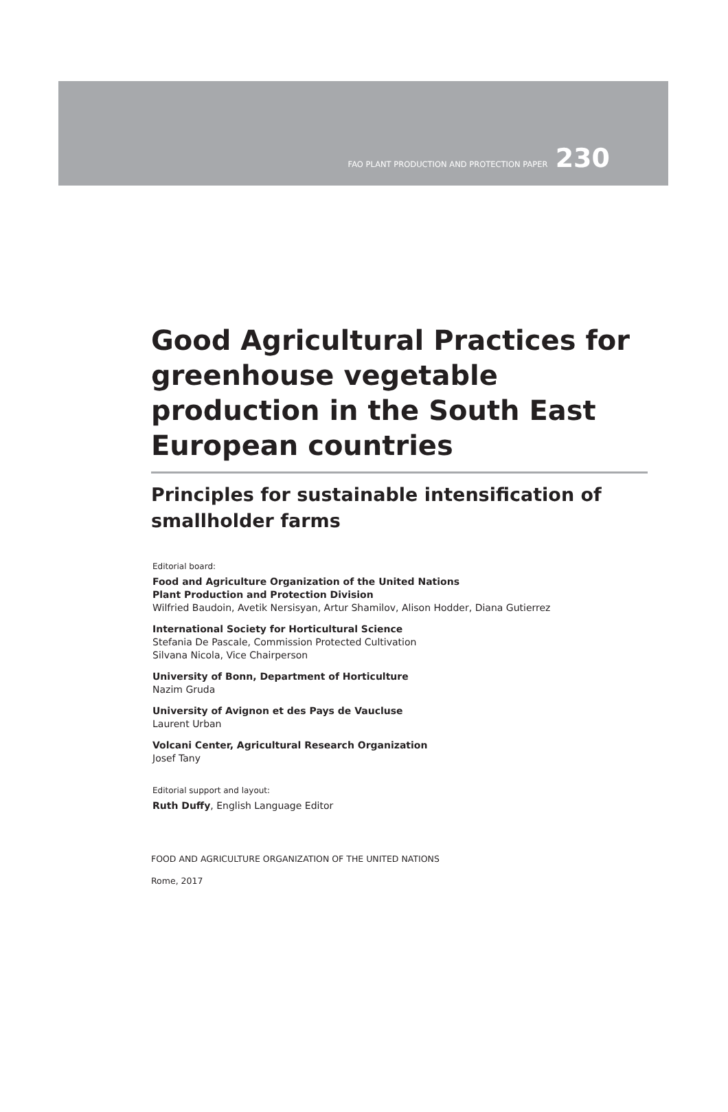FAO PLANT PRODUCTION AND PROTECTION PAPER 230
Good Agricultural Practices for greenhouse vegetable production in the South East European countries
Principles for sustainable intensification of smallholder farms
Editorial board:
Food and Agriculture Organization of the United Nations
Plant Production and Protection Division
Wilfried Baudoin, Avetik Nersisyan, Artur Shamilov, Alison Hodder, Diana Gutierrez
International Society for Horticultural Science
Stefania De Pascale, Commission Protected Cultivation
Silvana Nicola, Vice Chairperson
University of Bonn, Department of Horticulture
Nazim Gruda
University of Avignon et des Pays de Vaucluse
Laurent Urban
Volcani Center, Agricultural Research Organization
Josef Tany
Editorial support and layout:
Ruth Duffy, English Language Editor
FOOD AND AGRICULTURE ORGANIZATION OF THE UNITED NATIONS
Rome, 2017